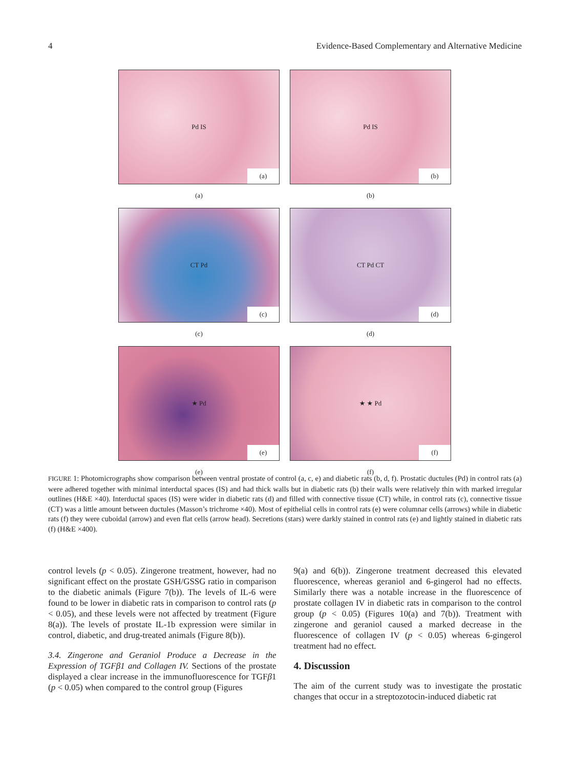4 Evidence-Based Complementary and Alternative Medicine
Pd IS
(a)
(a)
Pd IS
(b)
(b)
CT Pd
(c)
(c)
CT Pd CT
(d)
(d)
★ Pd
(e)
(e)
★ ★ Pd
(f)
(f)
FIGURE 1: Photomicrographs show comparison between ventral prostate of control (a, c, e) and diabetic rats (b, d, f). Prostatic ductules (Pd) in control rats (a) were adhered together with minimal interductal spaces (IS) and had thick walls but in diabetic rats (b) their walls were relatively thin with marked irregular outlines (H&E ×40). Interductal spaces (IS) were wider in diabetic rats (d) and filled with connective tissue (CT) while, in control rats (c), connective tissue (CT) was a little amount between ductules (Masson’s trichrome ×40). Most of epithelial cells in control rats (e) were columnar cells (arrows) while in diabetic rats (f) they were cuboidal (arrow) and even flat cells (arrow head). Secretions (stars) were darkly stained in control rats (e) and lightly stained in diabetic rats (f) (H&E ×400).
control levels (p < 0.05). Zingerone treatment, however, had no significant effect on the prostate GSH/GSSG ratio in comparison to the diabetic animals (Figure 7(b)). The levels of IL-6 were found to be lower in diabetic rats in comparison to control rats (p < 0.05), and these levels were not affected by treatment (Figure 8(a)). The levels of prostate IL-1b expression were similar in control, diabetic, and drug-treated animals (Figure 8(b)).
3.4. Zingerone and Geraniol Produce a Decrease in the Expression of TGFβ1 and Collagen IV. Sections of the prostate displayed a clear increase in the immunofluorescence for TGFβ1 (p < 0.05) when compared to the control group (Figures
9(a) and 6(b)). Zingerone treatment decreased this elevated fluorescence, whereas geraniol and 6-gingerol had no effects. Similarly there was a notable increase in the fluorescence of prostate collagen IV in diabetic rats in comparison to the control group (p < 0.05) (Figures 10(a) and 7(b)). Treatment with zingerone and geraniol caused a marked decrease in the fluorescence of collagen IV (p < 0.05) whereas 6-gingerol treatment had no effect.
4. Discussion
The aim of the current study was to investigate the prostatic changes that occur in a streptozotocin-induced diabetic rat